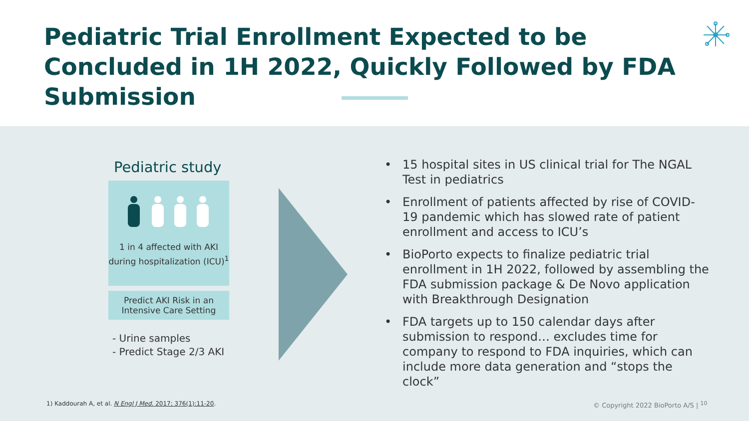Pediatric Trial Enrollment Expected to be Concluded in 1H 2022, Quickly Followed by FDA Submission
Pediatric study
1 in 4 affected with AKI during hospitalization (ICU)<sup>1</sup>
Predict AKI Risk in an Intensive Care Setting
- Urine samples
- Predict Stage 2/3 AKI
• 15 hospital sites in US clinical trial for The NGAL Test in pediatrics
• Enrollment of patients affected by rise of COVID-19 pandemic which has slowed rate of patient enrollment and access to ICU’s
• BioPorto expects to finalize pediatric trial enrollment in 1H 2022, followed by assembling the FDA submission package & De Novo application with Breakthrough Designation
• FDA targets up to 150 calendar days after submission to respond… excludes time for company to respond to FDA inquiries, which can include more data generation and “stops the clock”
1) Kaddourah A, et al. N Engl J Med. 2017; 376(1):11-20.
© Copyright 2022 BioPorto A/S | <sup>10</sup>